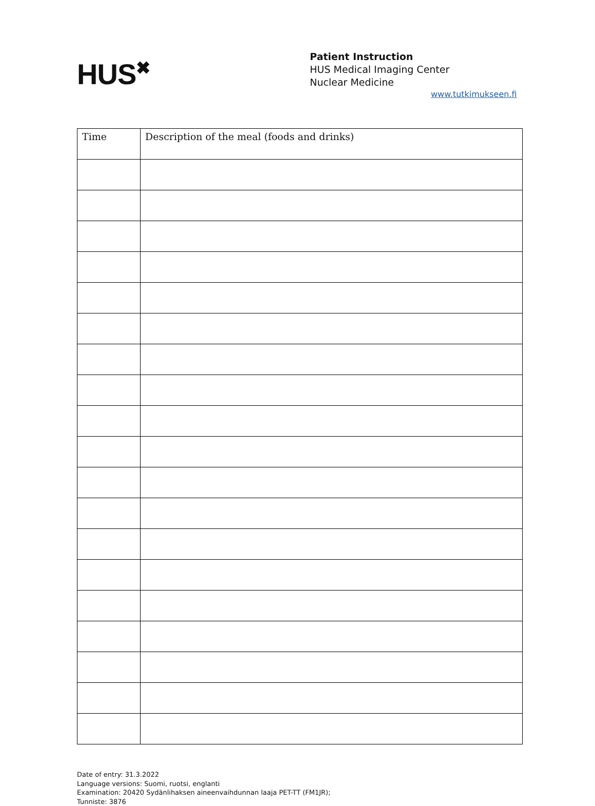HUS<sup>✖</sup>
Patient Instruction
HUS Medical Imaging Center
Nuclear Medicine
www.tutkimukseen.fi
| Time | Description of the meal (foods and drinks) |
| --- | --- |
Date of entry: 31.3.2022
Language versions: Suomi, ruotsi, englanti
Examination: 20420 Sydänlihaksen aineenvaihdunnan laaja PET-TT (FM1JR);
Tunniste: 3876